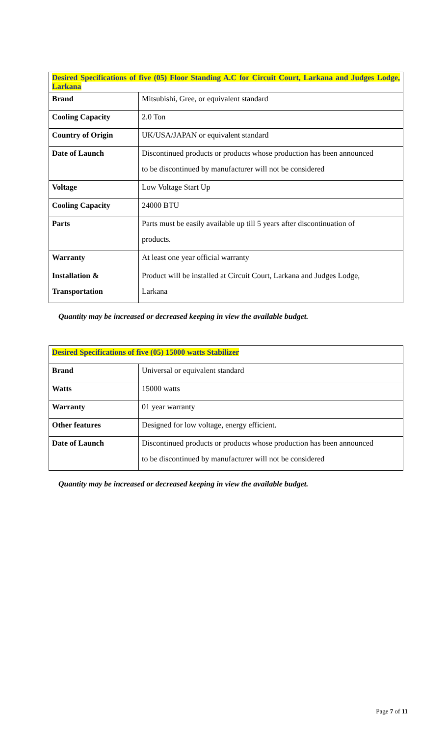| Desired Specifications of five (05) Floor Standing A.C for Circuit Court, Larkana and Judges Lodge, Larkana | |
| Brand | Mitsubishi, Gree, or equivalent standard |
| Cooling Capacity | 2.0 Ton |
| Country of Origin | UK/USA/JAPAN or equivalent standard |
| Date of Launch | Discontinued products or products whose production has been announced to be discontinued by manufacturer will not be considered |
| Voltage | Low Voltage Start Up |
| Cooling Capacity | 24000 BTU |
| Parts | Parts must be easily available up till 5 years after discontinuation of products. |
| Warranty | At least one year official warranty |
| Installation & Transportation | Product will be installed at Circuit Court, Larkana and Judges Lodge, Larkana |
Quantity may be increased or decreased keeping in view the available budget.
| Desired Specifications of five (05) 15000 watts Stabilizer | |
| Brand | Universal or equivalent standard |
| Watts | 15000 watts |
| Warranty | 01 year warranty |
| Other features | Designed for low voltage, energy efficient. |
| Date of Launch | Discontinued products or products whose production has been announced to be discontinued by manufacturer will not be considered |
Quantity may be increased or decreased keeping in view the available budget.
Page 7 of 11